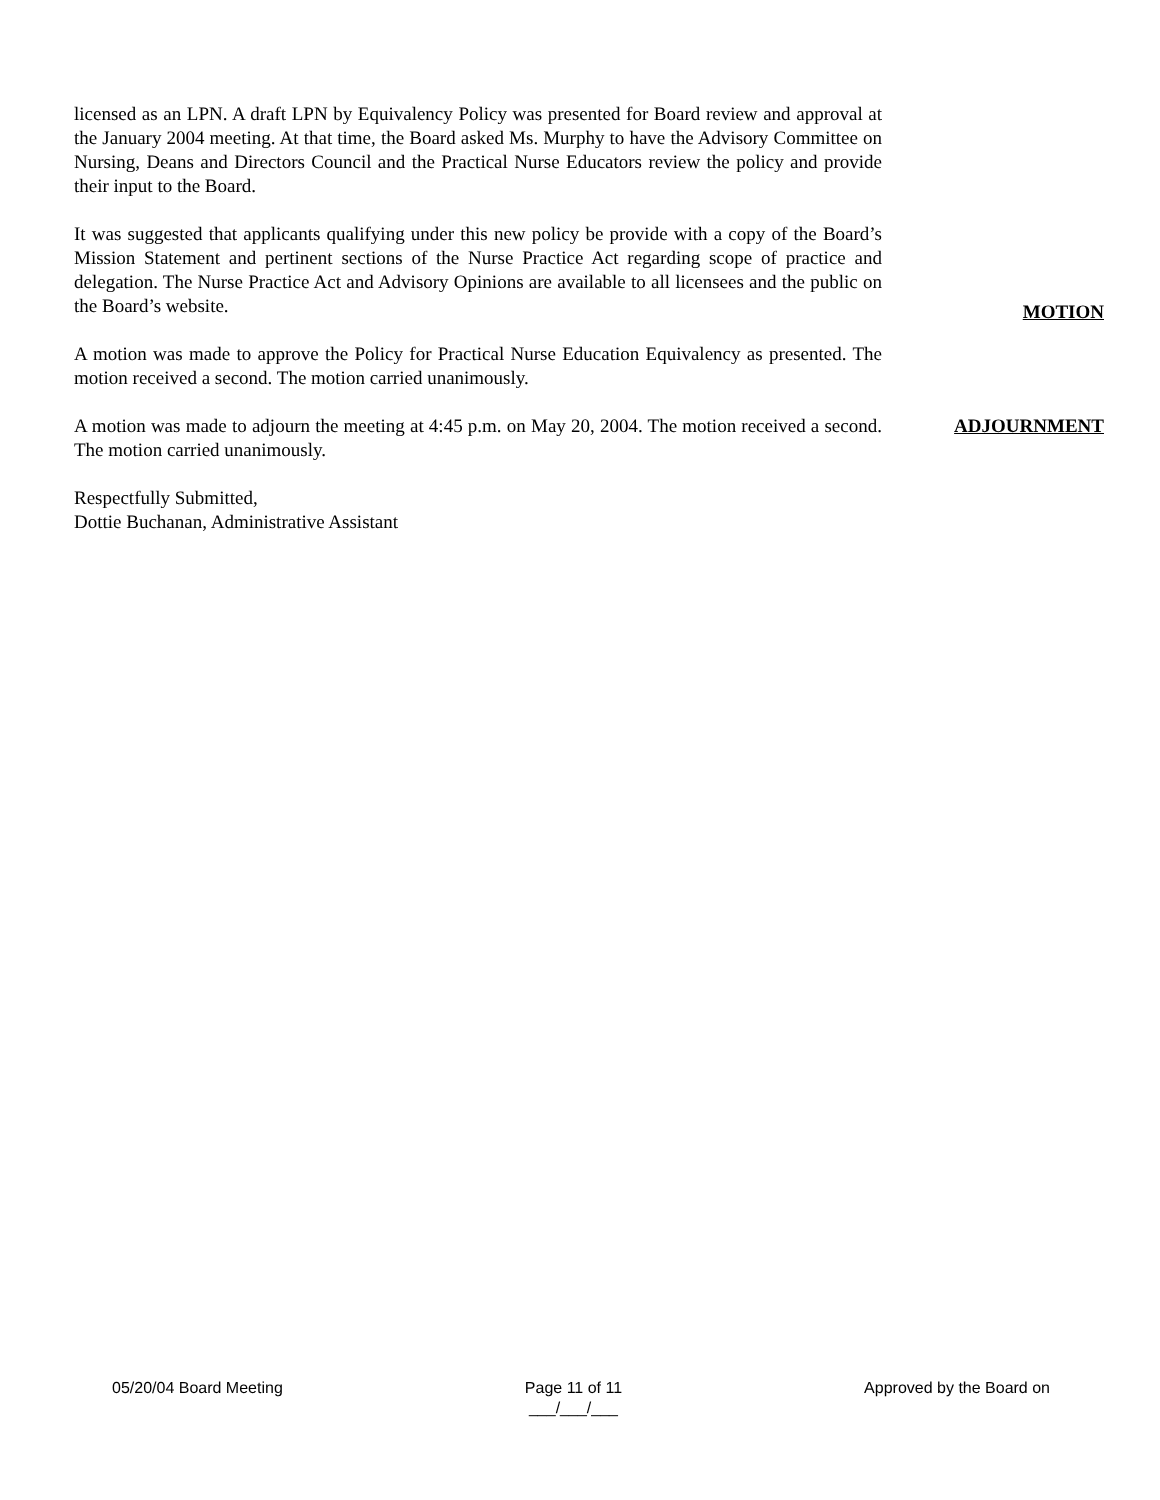licensed as an LPN. A draft LPN by Equivalency Policy was presented for Board review and approval at the January 2004 meeting. At that time, the Board asked Ms. Murphy to have the Advisory Committee on Nursing, Deans and Directors Council and the Practical Nurse Educators review the policy and provide their input to the Board.
It was suggested that applicants qualifying under this new policy be provide with a copy of the Board’s Mission Statement and pertinent sections of the Nurse Practice Act regarding scope of practice and delegation. The Nurse Practice Act and Advisory Opinions are available to all licensees and the public on the Board’s website.
MOTION
A motion was made to approve the Policy for Practical Nurse Education Equivalency as presented. The motion received a second. The motion carried unanimously.
A motion was made to adjourn the meeting at 4:45 p.m. on May 20, 2004. The motion received a second. The motion carried unanimously.
ADJOURNMENT
Respectfully Submitted,
Dottie Buchanan, Administrative Assistant
05/20/04 Board Meeting Page 11 of 11
___/___/___ Approved by the Board on